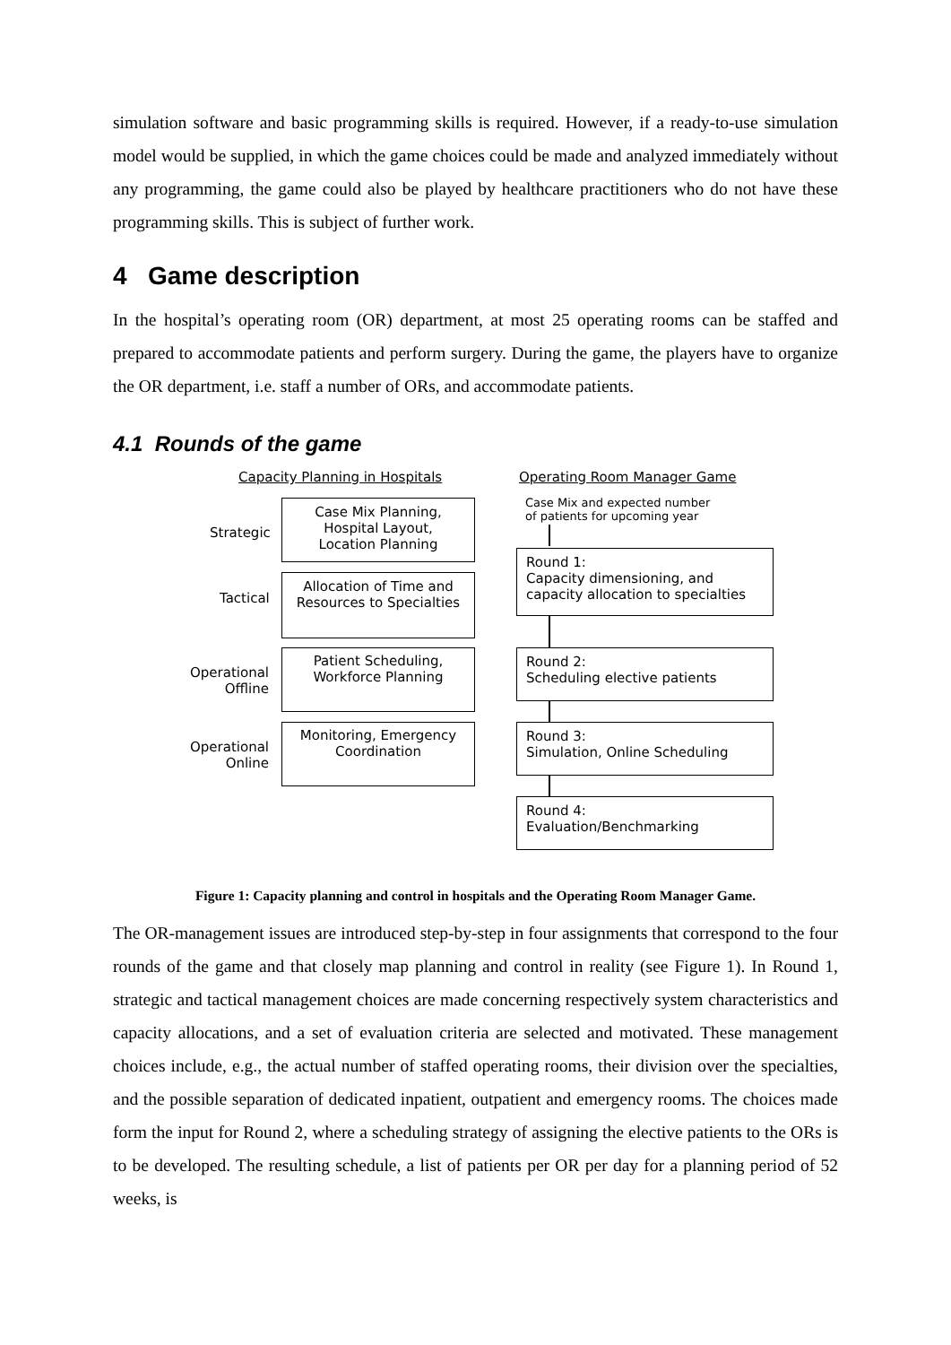simulation software and basic programming skills is required. However, if a ready-to-use simulation model would be supplied, in which the game choices could be made and analyzed immediately without any programming, the game could also be played by healthcare practitioners who do not have these programming skills. This is subject of further work.
4 Game description
In the hospital’s operating room (OR) department, at most 25 operating rooms can be staffed and prepared to accommodate patients and perform surgery. During the game, the players have to organize the OR department, i.e. staff a number of ORs, and accommodate patients.
4.1 Rounds of the game
Capacity Planning in Hospitals Operating Room Manager Game
Strategic
Case Mix Planning,
Hospital Layout,
Location Planning
Tactical
Allocation of Time and
Resources to Specialties
Operational
Offline
Patient Scheduling,
Workforce Planning
Operational
Online
Monitoring, Emergency
Coordination
Case Mix and expected number
of patients for upcoming year
Round 1:
Capacity dimensioning, and
capacity allocation to specialties
Round 2:
Scheduling elective patients
Round 3:
Simulation, Online Scheduling
Round 4:
Evaluation/Benchmarking
Figure 1: Capacity planning and control in hospitals and the Operating Room Manager Game.
The OR-management issues are introduced step-by-step in four assignments that correspond to the four rounds of the game and that closely map planning and control in reality (see Figure 1). In Round 1, strategic and tactical management choices are made concerning respectively system characteristics and capacity allocations, and a set of evaluation criteria are selected and motivated. These management choices include, e.g., the actual number of staffed operating rooms, their division over the specialties, and the possible separation of dedicated inpatient, outpatient and emergency rooms. The choices made form the input for Round 2, where a scheduling strategy of assigning the elective patients to the ORs is to be developed. The resulting schedule, a list of patients per OR per day for a planning period of 52 weeks, is